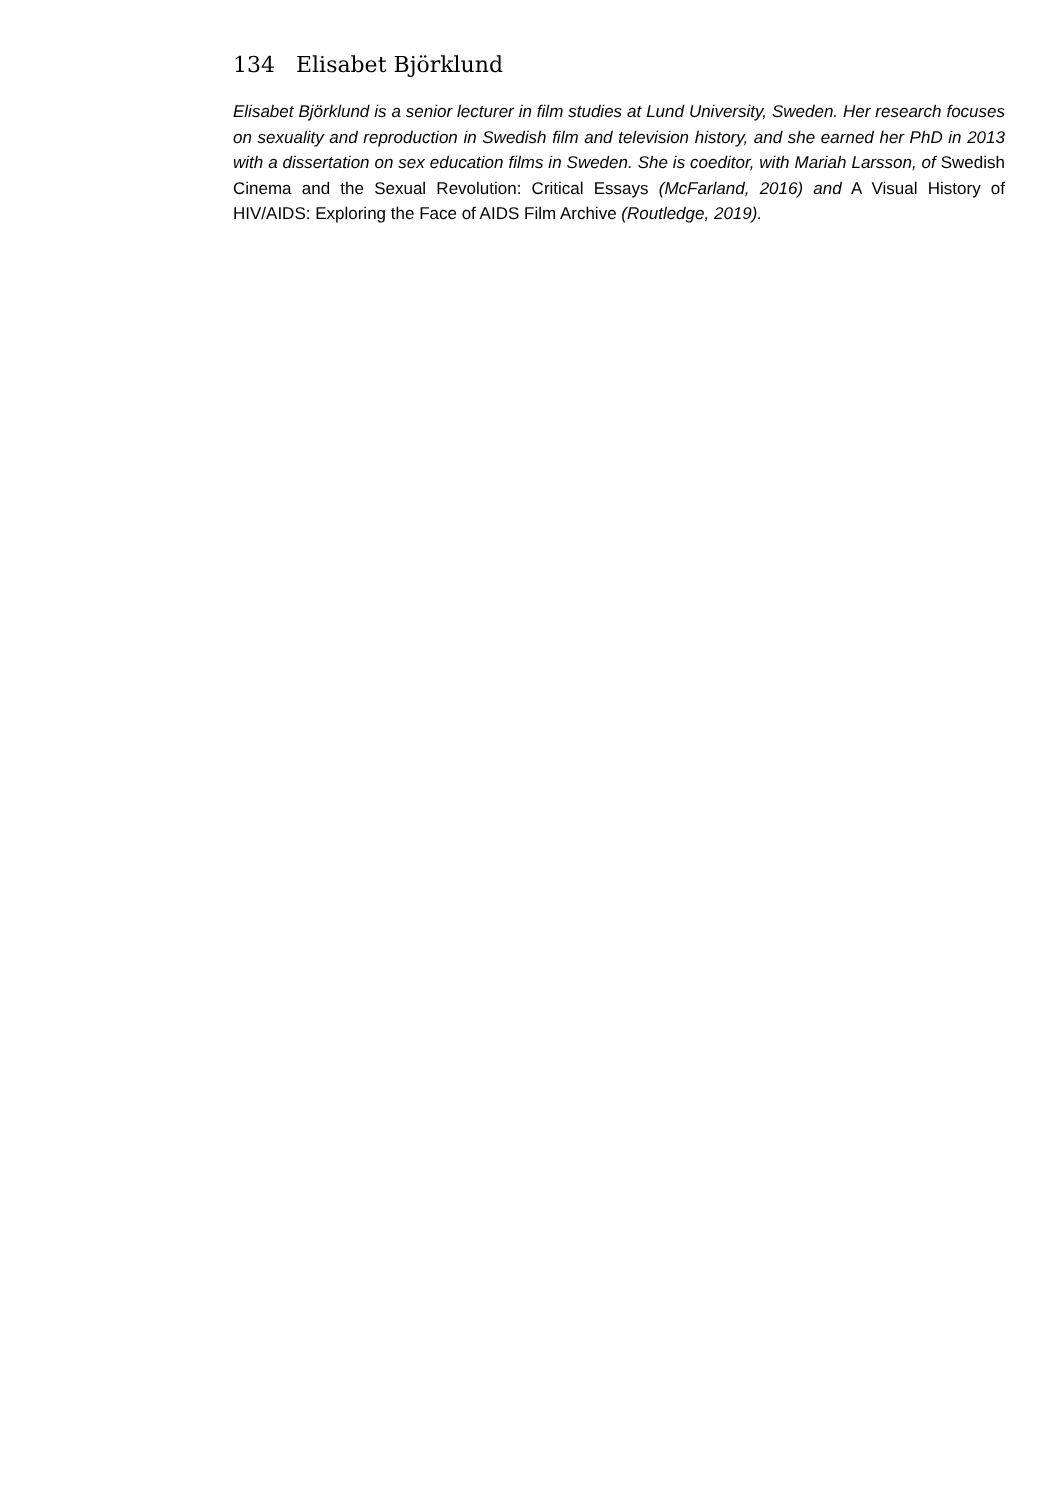134 Elisabet Björklund
Elisabet Björklund is a senior lecturer in film studies at Lund University, Sweden. Her research focuses on sexuality and reproduction in Swedish film and television history, and she earned her PhD in 2013 with a dissertation on sex education films in Sweden. She is coeditor, with Mariah Larsson, of Swedish Cinema and the Sexual Revolution: Critical Essays (McFarland, 2016) and A Visual History of HIV/AIDS: Exploring the Face of AIDS Film Archive (Routledge, 2019).